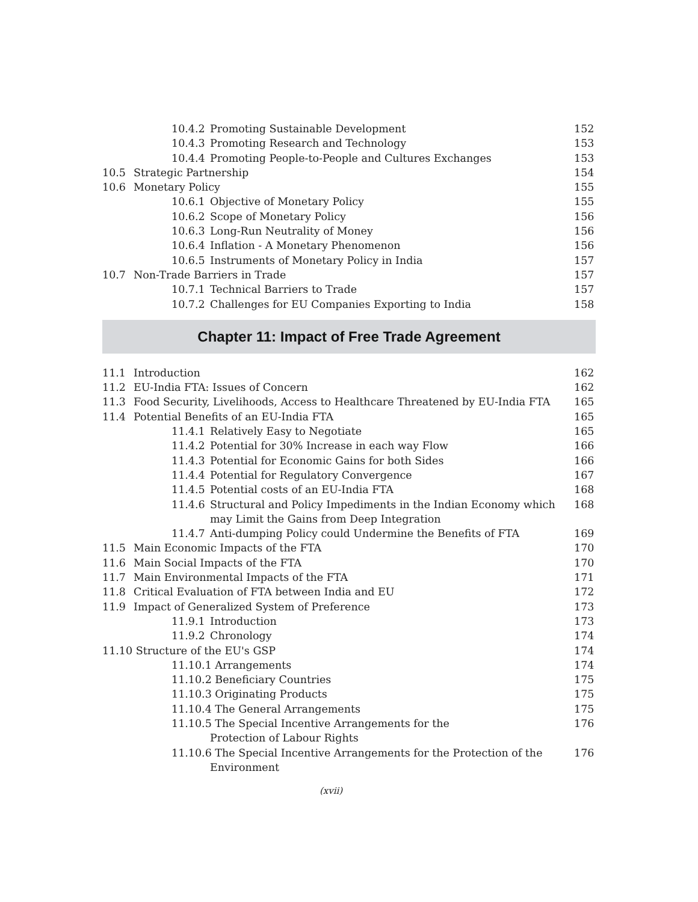10.4.2 Promoting Sustainable Development 152
10.4.3 Promoting Research and Technology 153
10.4.4 Promoting People-to-People and Cultures Exchanges 153
10.5 Strategic Partnership 154
10.6 Monetary Policy 155
10.6.1 Objective of Monetary Policy 155
10.6.2 Scope of Monetary Policy 156
10.6.3 Long-Run Neutrality of Money 156
10.6.4 Inflation - A Monetary Phenomenon 156
10.6.5 Instruments of Monetary Policy in India 157
10.7 Non-Trade Barriers in Trade 157
10.7.1 Technical Barriers to Trade 157
10.7.2 Challenges for EU Companies Exporting to India 158
Chapter 11: Impact of Free Trade Agreement
11.1 Introduction 162
11.2 EU-India FTA: Issues of Concern 162
11.3 Food Security, Livelihoods, Access to Healthcare Threatened by EU-India FTA 165
11.4 Potential Benefits of an EU-India FTA 165
11.4.1 Relatively Easy to Negotiate 165
11.4.2 Potential for 30% Increase in each way Flow 166
11.4.3 Potential for Economic Gains for both Sides 166
11.4.4 Potential for Regulatory Convergence 167
11.4.5 Potential costs of an EU-India FTA 168
11.4.6 Structural and Policy Impediments in the Indian Economy which
may Limit the Gains from Deep Integration 168
11.4.7 Anti-dumping Policy could Undermine the Benefits of FTA 169
11.5 Main Economic Impacts of the FTA 170
11.6 Main Social Impacts of the FTA 170
11.7 Main Environmental Impacts of the FTA 171
11.8 Critical Evaluation of FTA between India and EU 172
11.9 Impact of Generalized System of Preference 173
11.9.1 Introduction 173
11.9.2 Chronology 174
11.10 Structure of the EU's GSP 174
11.10.1 Arrangements 174
11.10.2 Beneficiary Countries 175
11.10.3 Originating Products 175
11.10.4 The General Arrangements 175
11.10.5 The Special Incentive Arrangements for the
Protection of Labour Rights 176
11.10.6 The Special Incentive Arrangements for the Protection of the
Environment 176
(xvii)